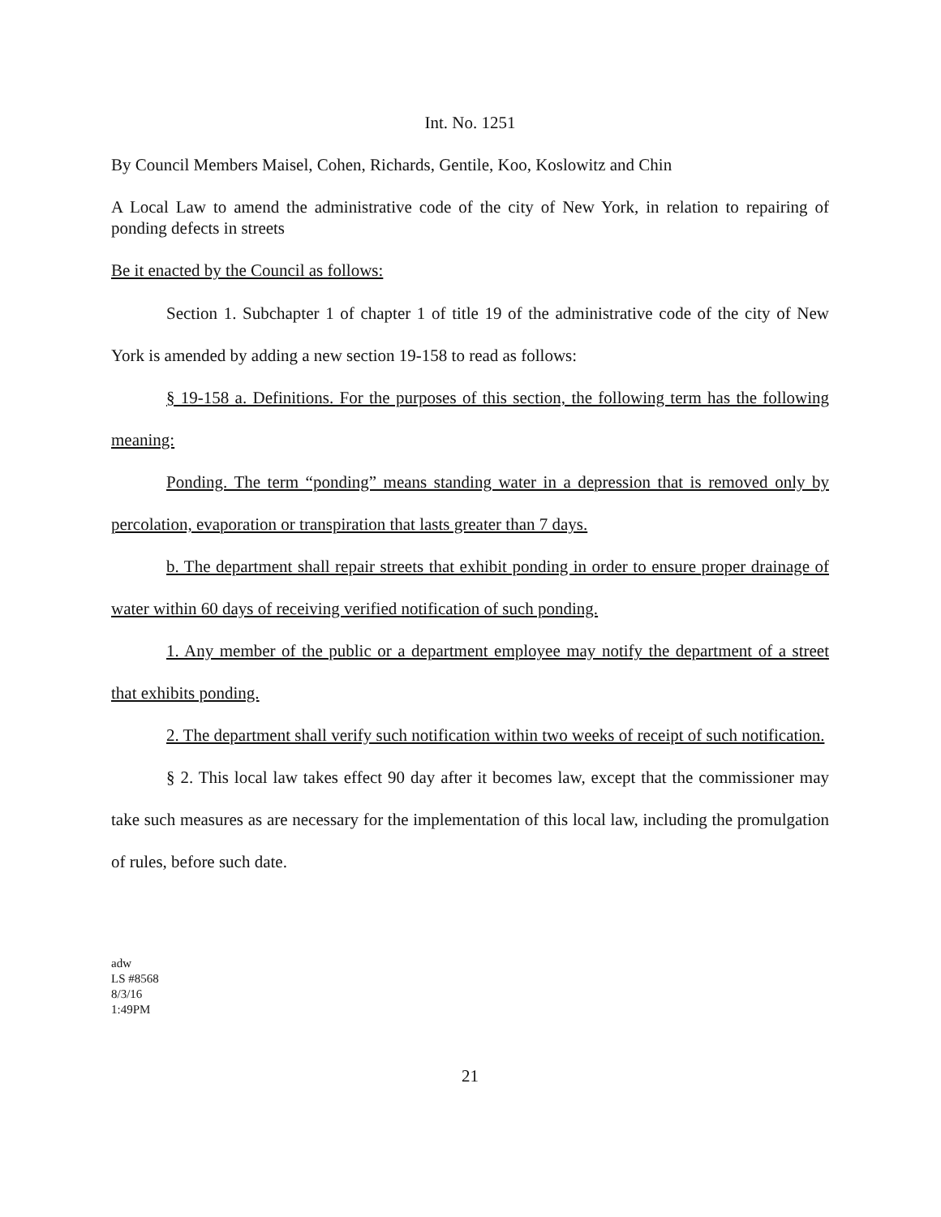Int. No. 1251
By Council Members Maisel, Cohen, Richards, Gentile, Koo, Koslowitz and Chin
A Local Law to amend the administrative code of the city of New York, in relation to repairing of ponding defects in streets
Be it enacted by the Council as follows:
Section 1. Subchapter 1 of chapter 1 of title 19 of the administrative code of the city of New York is amended by adding a new section 19-158 to read as follows:
§ 19-158 a. Definitions. For the purposes of this section, the following term has the following meaning:
Ponding. The term “ponding” means standing water in a depression that is removed only by percolation, evaporation or transpiration that lasts greater than 7 days.
b. The department shall repair streets that exhibit ponding in order to ensure proper drainage of water within 60 days of receiving verified notification of such ponding.
1. Any member of the public or a department employee may notify the department of a street that exhibits ponding.
2. The department shall verify such notification within two weeks of receipt of such notification.
§ 2. This local law takes effect 90 day after it becomes law, except that the commissioner may take such measures as are necessary for the implementation of this local law, including the promulgation of rules, before such date.
adw
LS #8568
8/3/16
1:49PM
21